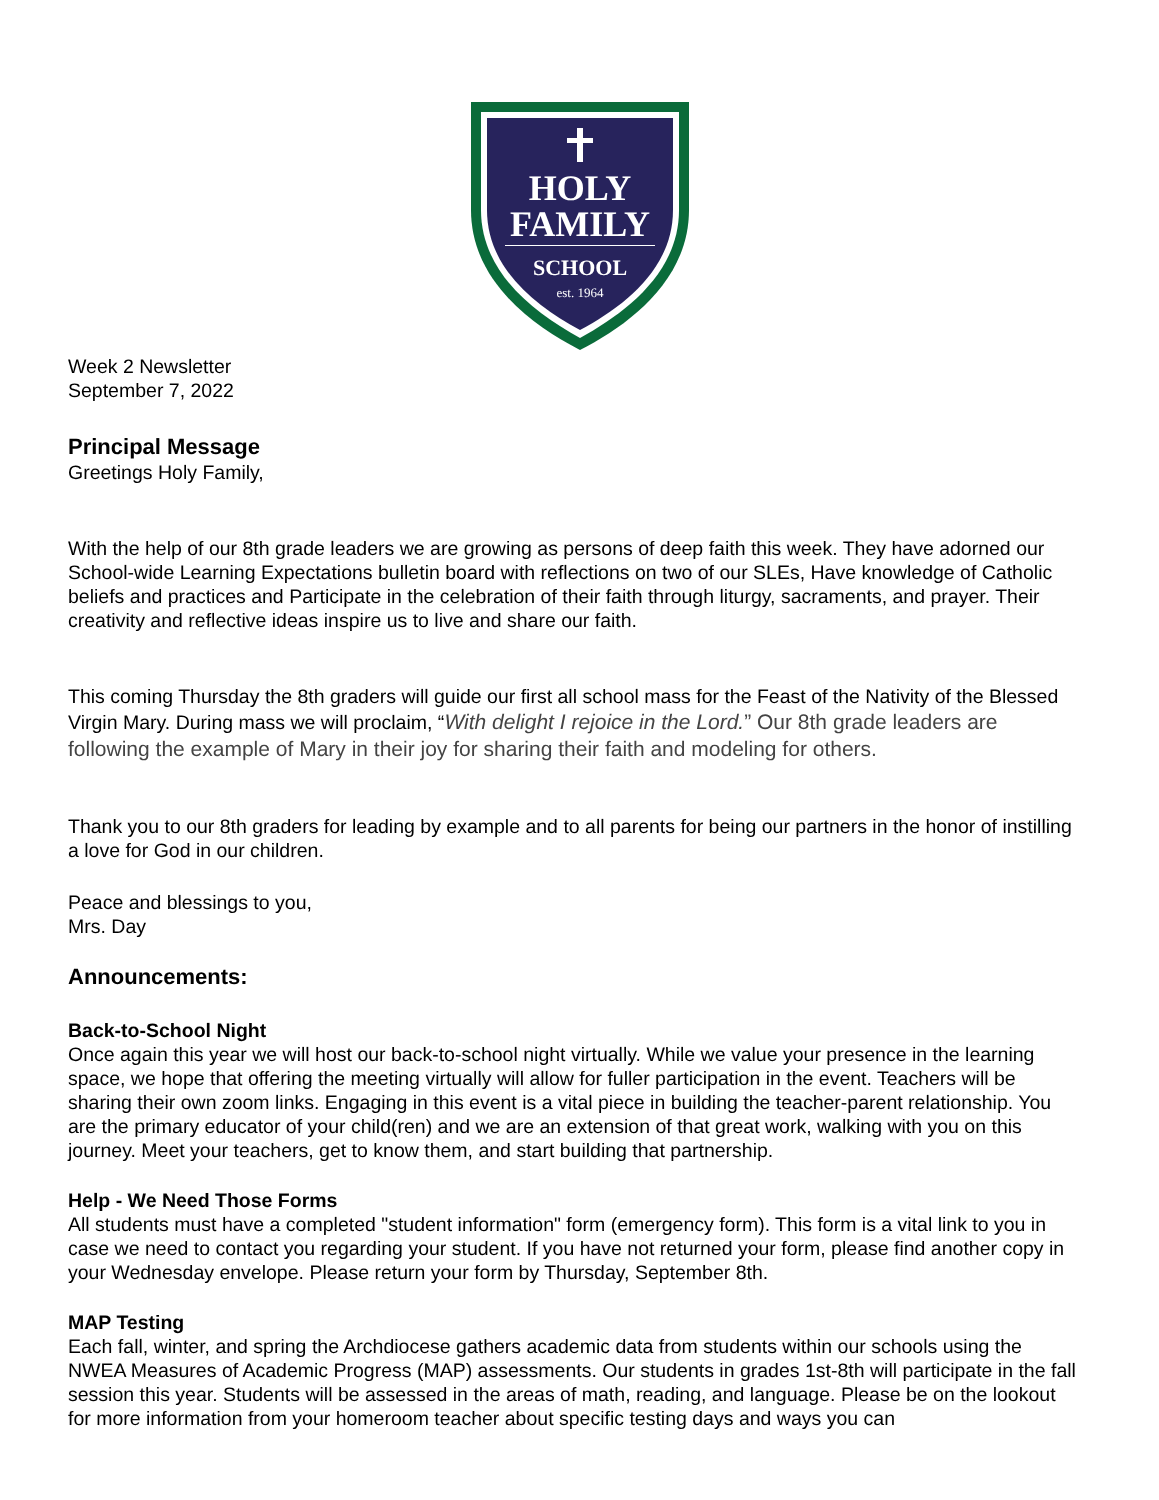HOLY
FAMILY
SCHOOL
est. 1964
Week 2 Newsletter
September 7, 2022
Principal Message
Greetings Holy Family,
With the help of our 8th grade leaders we are growing as persons of deep faith this week. They have adorned our School-wide Learning Expectations bulletin board with reflections on two of our SLEs, Have knowledge of Catholic beliefs and practices and Participate in the celebration of their faith through liturgy, sacraments, and prayer. Their creativity and reflective ideas inspire us to live and share our faith.
This coming Thursday the 8th graders will guide our first all school mass for the Feast of the Nativity of the Blessed Virgin Mary. During mass we will proclaim, “With delight I rejoice in the Lord.” Our 8th grade leaders are following the example of Mary in their joy for sharing their faith and modeling for others.
Thank you to our 8th graders for leading by example and to all parents for being our partners in the honor of instilling a love for God in our children.
Peace and blessings to you,
Mrs. Day
Announcements:
Back-to-School Night
Once again this year we will host our back-to-school night virtually. While we value your presence in the learning space, we hope that offering the meeting virtually will allow for fuller participation in the event. Teachers will be sharing their own zoom links. Engaging in this event is a vital piece in building the teacher-parent relationship. You are the primary educator of your child(ren) and we are an extension of that great work, walking with you on this journey. Meet your teachers, get to know them, and start building that partnership.
Help - We Need Those Forms
All students must have a completed "student information" form (emergency form). This form is a vital link to you in case we need to contact you regarding your student. If you have not returned your form, please find another copy in your Wednesday envelope. Please return your form by Thursday, September 8th.
MAP Testing
Each fall, winter, and spring the Archdiocese gathers academic data from students within our schools using the NWEA Measures of Academic Progress (MAP) assessments. Our students in grades 1st-8th will participate in the fall session this year. Students will be assessed in the areas of math, reading, and language. Please be on the lookout for more information from your homeroom teacher about specific testing days and ways you can